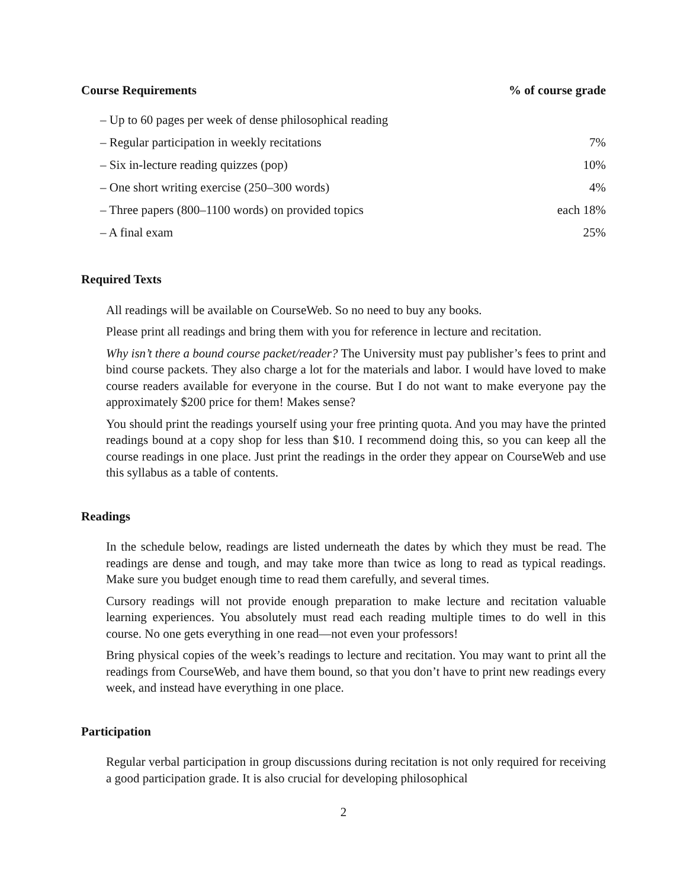| Course Requirements | % of course grade |
| --- | --- |
| – Up to 60 pages per week of dense philosophical reading | |
| – Regular participation in weekly recitations | 7% |
| – Six in-lecture reading quizzes (pop) | 10% |
| – One short writing exercise (250–300 words) | 4% |
| – Three papers (800–1100 words) on provided topics | each 18% |
| – A final exam | 25% |
Required Texts
All readings will be available on CourseWeb. So no need to buy any books.
Please print all readings and bring them with you for reference in lecture and recitation.
Why isn’t there a bound course packet/reader? The University must pay publisher’s fees to print and bind course packets. They also charge a lot for the materials and labor. I would have loved to make course readers available for everyone in the course. But I do not want to make everyone pay the approximately $200 price for them! Makes sense?
You should print the readings yourself using your free printing quota. And you may have the printed readings bound at a copy shop for less than $10. I recommend doing this, so you can keep all the course readings in one place. Just print the readings in the order they appear on CourseWeb and use this syllabus as a table of contents.
Readings
In the schedule below, readings are listed underneath the dates by which they must be read. The readings are dense and tough, and may take more than twice as long to read as typical readings. Make sure you budget enough time to read them carefully, and several times.
Cursory readings will not provide enough preparation to make lecture and recitation valuable learning experiences. You absolutely must read each reading multiple times to do well in this course. No one gets everything in one read—not even your professors!
Bring physical copies of the week’s readings to lecture and recitation. You may want to print all the readings from CourseWeb, and have them bound, so that you don’t have to print new readings every week, and instead have everything in one place.
Participation
Regular verbal participation in group discussions during recitation is not only required for receiving a good participation grade. It is also crucial for developing philosophical
2